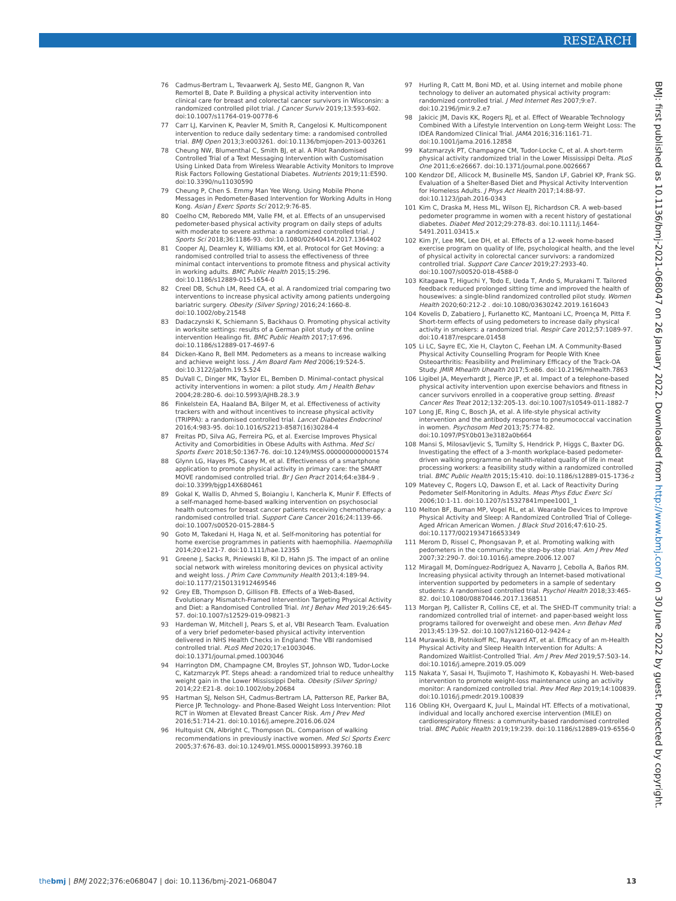RESEARCH
76 Cadmus-Bertram L, Tevaarwerk AJ, Sesto ME, Gangnon R, Van Remortel B, Date P. Building a physical activity intervention into clinical care for breast and colorectal cancer survivors in Wisconsin: a randomized controlled pilot trial. J Cancer Surviv 2019;13:593-602. doi:10.1007/s11764-019-00778-6
77 Carr LJ, Karvinen K, Peavler M, Smith R, Cangelosi K. Multicomponent intervention to reduce daily sedentary time: a randomised controlled trial. BMJ Open 2013;3:e003261. doi:10.1136/bmjopen-2013-003261
78 Cheung NW, Blumenthal C, Smith BJ, et al. A Pilot Randomised Controlled Trial of a Text Messaging Intervention with Customisation Using Linked Data from Wireless Wearable Activity Monitors to Improve Risk Factors Following Gestational Diabetes. Nutrients 2019;11:E590. doi:10.3390/nu11030590
79 Cheung P, Chen S. Emmy Man Yee Wong. Using Mobile Phone Messages in Pedometer-Based Intervention for Working Adults in Hong Kong. Asian J Exerc Sports Sci 2012;9:76-85.
80 Coelho CM, Reboredo MM, Valle FM, et al. Effects of an unsupervised pedometer-based physical activity program on daily steps of adults with moderate to severe asthma: a randomized controlled trial. J Sports Sci 2018;36:1186-93. doi:10.1080/02640414.2017.1364402
81 Cooper AJ, Dearnley K, Williams KM, et al. Protocol for Get Moving: a randomised controlled trial to assess the effectiveness of three minimal contact interventions to promote fitness and physical activity in working adults. BMC Public Health 2015;15:296. doi:10.1186/s12889-015-1654-0
82 Creel DB, Schuh LM, Reed CA, et al. A randomized trial comparing two interventions to increase physical activity among patients undergoing bariatric surgery. Obesity (Silver Spring) 2016;24:1660-8. doi:10.1002/oby.21548
83 Dadaczynski K, Schiemann S, Backhaus O. Promoting physical activity in worksite settings: results of a German pilot study of the online intervention Healingo fit. BMC Public Health 2017;17:696. doi:10.1186/s12889-017-4697-6
84 Dicken-Kano R, Bell MM. Pedometers as a means to increase walking and achieve weight loss. J Am Board Fam Med 2006;19:524-5. doi:10.3122/jabfm.19.5.524
85 DuVall C, Dinger MK, Taylor EL, Bemben D. Minimal-contact physical activity interventions in women: a pilot study. Am J Health Behav 2004;28:280-6. doi:10.5993/AJHB.28.3.9
86 Finkelstein EA, Haaland BA, Bilger M, et al. Effectiveness of activity trackers with and without incentives to increase physical activity (TRIPPA): a randomised controlled trial. Lancet Diabetes Endocrinol 2016;4:983-95. doi:10.1016/S2213-8587(16)30284-4
87 Freitas PD, Silva AG, Ferreira PG, et al. Exercise Improves Physical Activity and Comorbidities in Obese Adults with Asthma. Med Sci Sports Exerc 2018;50:1367-76. doi:10.1249/MSS.0000000000001574
88 Glynn LG, Hayes PS, Casey M, et al. Effectiveness of a smartphone application to promote physical activity in primary care: the SMART MOVE randomised controlled trial. Br J Gen Pract 2014;64:e384-9 . doi:10.3399/bjgp14X680461
89 Gokal K, Wallis D, Ahmed S, Boiangiu I, Kancherla K, Munir F. Effects of a self-managed home-based walking intervention on psychosocial health outcomes for breast cancer patients receiving chemotherapy: a randomised controlled trial. Support Care Cancer 2016;24:1139-66. doi:10.1007/s00520-015-2884-5
90 Goto M, Takedani H, Haga N, et al. Self-monitoring has potential for home exercise programmes in patients with haemophilia. Haemophilia 2014;20:e121-7. doi:10.1111/hae.12355
91 Greene J, Sacks R, Piniewski B, Kil D, Hahn JS. The impact of an online social network with wireless monitoring devices on physical activity and weight loss. J Prim Care Community Health 2013;4:189-94. doi:10.1177/2150131912469546
92 Grey EB, Thompson D, Gillison FB. Effects of a Web-Based, Evolutionary Mismatch-Framed Intervention Targeting Physical Activity and Diet: a Randomised Controlled Trial. Int J Behav Med 2019;26:645-57. doi:10.1007/s12529-019-09821-3
93 Hardeman W, Mitchell J, Pears S, et al, VBI Research Team. Evaluation of a very brief pedometer-based physical activity intervention delivered in NHS Health Checks in England: The VBI randomised controlled trial. PLoS Med 2020;17:e1003046. doi:10.1371/journal.pmed.1003046
94 Harrington DM, Champagne CM, Broyles ST, Johnson WD, Tudor-Locke C, Katzmarzyk PT. Steps ahead: a randomized trial to reduce unhealthy weight gain in the Lower Mississippi Delta. Obesity (Silver Spring) 2014;22:E21-8. doi:10.1002/oby.20684
95 Hartman SJ, Nelson SH, Cadmus-Bertram LA, Patterson RE, Parker BA, Pierce JP. Technology- and Phone-Based Weight Loss Intervention: Pilot RCT in Women at Elevated Breast Cancer Risk. Am J Prev Med 2016;51:714-21. doi:10.1016/j.amepre.2016.06.024
96 Hultquist CN, Albright C, Thompson DL. Comparison of walking recommendations in previously inactive women. Med Sci Sports Exerc 2005;37:676-83. doi:10.1249/01.MSS.0000158993.39760.1B
97 Hurling R, Catt M, Boni MD, et al. Using internet and mobile phone technology to deliver an automated physical activity program: randomized controlled trial. J Med Internet Res 2007;9:e7. doi:10.2196/jmir.9.2.e7
98 Jakicic JM, Davis KK, Rogers RJ, et al. Effect of Wearable Technology Combined With a Lifestyle Intervention on Long-term Weight Loss: The IDEA Randomized Clinical Trial. JAMA 2016;316:1161-71. doi:10.1001/jama.2016.12858
99 Katzmarzyk PT, Champagne CM, Tudor-Locke C, et al. A short-term physical activity randomized trial in the Lower Mississippi Delta. PLoS One 2011;6:e26667. doi:10.1371/journal.pone.0026667
100 Kendzor DE, Allicock M, Businelle MS, Sandon LF, Gabriel KP, Frank SG. Evaluation of a Shelter-Based Diet and Physical Activity Intervention for Homeless Adults. J Phys Act Health 2017;14:88-97. doi:10.1123/jpah.2016-0343
101 Kim C, Draska M, Hess ML, Wilson EJ, Richardson CR. A web-based pedometer programme in women with a recent history of gestational diabetes. Diabet Med 2012;29:278-83. doi:10.1111/j.1464-5491.2011.03415.x
102 Kim JY, Lee MK, Lee DH, et al. Effects of a 12-week home-based exercise program on quality of life, psychological health, and the level of physical activity in colorectal cancer survivors: a randomized controlled trial. Support Care Cancer 2019;27:2933-40. doi:10.1007/s00520-018-4588-0
103 Kitagawa T, Higuchi Y, Todo E, Ueda T, Ando S, Murakami T. Tailored feedback reduced prolonged sitting time and improved the health of housewives: a single-blind randomized controlled pilot study. Women Health 2020;60:212-2 . doi:10.1080/03630242.2019.1616043
104 Kovelis D, Zabatiero J, Furlanetto KC, Mantoani LC, Proença M, Pitta F. Short-term effects of using pedometers to increase daily physical activity in smokers: a randomized trial. Respir Care 2012;57:1089-97. doi:10.4187/respcare.01458
105 Li LC, Sayre EC, Xie H, Clayton C, Feehan LM. A Community-Based Physical Activity Counselling Program for People With Knee Osteoarthritis: Feasibility and Preliminary Efficacy of the Track-OA Study. JMIR Mhealth Uhealth 2017;5:e86. doi:10.2196/mhealth.7863
106 Ligibel JA, Meyerhardt J, Pierce JP, et al. Impact of a telephone-based physical activity intervention upon exercise behaviors and fitness in cancer survivors enrolled in a cooperative group setting. Breast Cancer Res Treat 2012;132:205-13. doi:10.1007/s10549-011-1882-7
107 Long JE, Ring C, Bosch JA, et al. A life-style physical activity intervention and the antibody response to pneumococcal vaccination in women. Psychosom Med 2013;75:774-82. doi:10.1097/PSY.0b013e3182a0b664
108 Mansi S, Milosavljevic S, Tumilty S, Hendrick P, Higgs C, Baxter DG. Investigating the effect of a 3-month workplace-based pedometer-driven walking programme on health-related quality of life in meat processing workers: a feasibility study within a randomized controlled trial. BMC Public Health 2015;15:410. doi:10.1186/s12889-015-1736-z
109 Matevey C, Rogers LQ, Dawson E, et al. Lack of Reactivity During Pedometer Self-Monitoring in Adults. Meas Phys Educ Exerc Sci 2006;10:1-11. doi:10.1207/s15327841mpee1001_1
110 Melton BF, Buman MP, Vogel RL, et al. Wearable Devices to Improve Physical Activity and Sleep: A Randomized Controlled Trial of College-Aged African American Women. J Black Stud 2016;47:610-25. doi:10.1177/0021934716653349
111 Merom D, Rissel C, Phongsavan P, et al. Promoting walking with pedometers in the community: the step-by-step trial. Am J Prev Med 2007;32:290-7. doi:10.1016/j.amepre.2006.12.007
112 Miragall M, Domínguez-Rodríguez A, Navarro J, Cebolla A, Baños RM. Increasing physical activity through an Internet-based motivational intervention supported by pedometers in a sample of sedentary students: A randomised controlled trial. Psychol Health 2018;33:465-82. doi:10.1080/08870446.2017.1368511
113 Morgan PJ, Callister R, Collins CE, et al. The SHED-IT community trial: a randomized controlled trial of internet- and paper-based weight loss programs tailored for overweight and obese men. Ann Behav Med 2013;45:139-52. doi:10.1007/s12160-012-9424-z
114 Murawski B, Plotnikoff RC, Rayward AT, et al. Efficacy of an m-Health Physical Activity and Sleep Health Intervention for Adults: A Randomized Waitlist-Controlled Trial. Am J Prev Med 2019;57:503-14. doi:10.1016/j.amepre.2019.05.009
115 Nakata Y, Sasai H, Tsujimoto T, Hashimoto K, Kobayashi H. Web-based intervention to promote weight-loss maintenance using an activity monitor: A randomized controlled trial. Prev Med Rep 2019;14:100839. doi:10.1016/j.pmedr.2019.100839
116 Obling KH, Overgaard K, Juul L, Maindal HT. Effects of a motivational, individual and locally anchored exercise intervention (MILE) on cardiorespiratory fitness: a community-based randomised controlled trial. BMC Public Health 2019;19:239. doi:10.1186/s12889-019-6556-0
BMJ: first published as 10.1136/bmj-2021-068047 on 26 January 2022. Downloaded from http://www.bmj.com/ on 30 June 2022 by guest. Protected by copyright.
thebmj | BMJ 2022;376:e068047 | doi: 10.1136/bmj-2021-068047 13